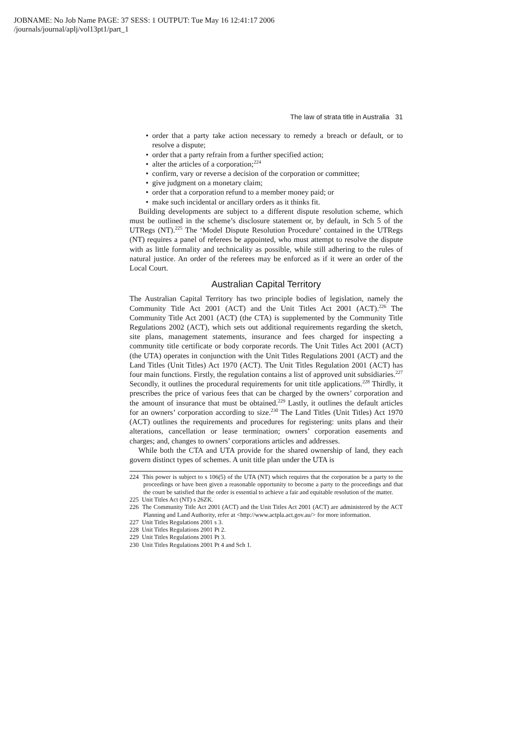JOBNAME: No Job Name PAGE: 37 SESS: 1 OUTPUT: Tue May 16 12:41:17 2006
/journals/journal/aplj/vol13pt1/part_1
The law of strata title in Australia 31
• order that a party take action necessary to remedy a breach or default, or to resolve a dispute;
• order that a party refrain from a further specified action;
• alter the articles of a corporation;<sup>224</sup>
• confirm, vary or reverse a decision of the corporation or committee;
• give judgment on a monetary claim;
• order that a corporation refund to a member money paid; or
• make such incidental or ancillary orders as it thinks fit.
Building developments are subject to a different dispute resolution scheme, which must be outlined in the scheme’s disclosure statement or, by default, in Sch 5 of the UTRegs (NT).<sup>225</sup> The ‘Model Dispute Resolution Procedure’ contained in the UTRegs (NT) requires a panel of referees be appointed, who must attempt to resolve the dispute with as little formality and technicality as possible, while still adhering to the rules of natural justice. An order of the referees may be enforced as if it were an order of the Local Court.
Australian Capital Territory
The Australian Capital Territory has two principle bodies of legislation, namely the Community Title Act 2001 (ACT) and the Unit Titles Act 2001 (ACT).<sup>226</sup> The Community Title Act 2001 (ACT) (the CTA) is supplemented by the Community Title Regulations 2002 (ACT), which sets out additional requirements regarding the sketch, site plans, management statements, insurance and fees charged for inspecting a community title certificate or body corporate records. The Unit Titles Act 2001 (ACT) (the UTA) operates in conjunction with the Unit Titles Regulations 2001 (ACT) and the Land Titles (Unit Titles) Act 1970 (ACT). The Unit Titles Regulation 2001 (ACT) has four main functions. Firstly, the regulation contains a list of approved unit subsidiaries.<sup>227</sup> Secondly, it outlines the procedural requirements for unit title applications.<sup>228</sup> Thirdly, it prescribes the price of various fees that can be charged by the owners’ corporation and the amount of insurance that must be obtained.<sup>229</sup> Lastly, it outlines the default articles for an owners’ corporation according to size.<sup>230</sup> The Land Titles (Unit Titles) Act 1970 (ACT) outlines the requirements and procedures for registering: units plans and their alterations, cancellation or lease termination; owners’ corporation easements and charges; and, changes to owners’ corporations articles and addresses.
While both the CTA and UTA provide for the shared ownership of land, they each govern distinct types of schemes. A unit title plan under the UTA is
224 This power is subject to s 106(5) of the UTA (NT) which requires that the corporation be a party to the proceedings or have been given a reasonable opportunity to become a party to the proceedings and that the court be satisfied that the order is essential to achieve a fair and equitable resolution of the matter.
225 Unit Titles Act (NT) s 26ZK.
226 The Community Title Act 2001 (ACT) and the Unit Titles Act 2001 (ACT) are administered by the ACT Planning and Land Authority, refer at <http://www.actpla.act.gov.au/> for more information.
227 Unit Titles Regulations 2001 s 3.
228 Unit Titles Regulations 2001 Pt 2.
229 Unit Titles Regulations 2001 Pt 3.
230 Unit Titles Regulations 2001 Pt 4 and Sch 1.